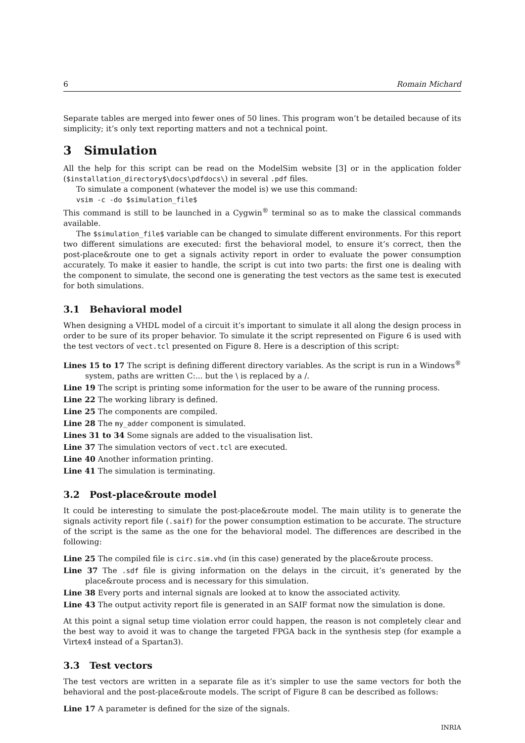6 Romain Michard
Separate tables are merged into fewer ones of 50 lines. This program won’t be detailed because of its simplicity; it’s only text reporting matters and not a technical point.
3 Simulation
All the help for this script can be read on the ModelSim website [3] or in the application folder ($installation_directory$\docs\pdfdocs\) in several .pdf files.
To simulate a component (whatever the model is) we use this command:
vsim -c -do $simulation_file$
This command is still to be launched in a Cygwin<sup>®</sup> terminal so as to make the classical commands available.
The $simulation_file$ variable can be changed to simulate different environments. For this report two different simulations are executed: first the behavioral model, to ensure it’s correct, then the post-place&route one to get a signals activity report in order to evaluate the power consumption accurately. To make it easier to handle, the script is cut into two parts: the first one is dealing with the component to simulate, the second one is generating the test vectors as the same test is executed for both simulations.
3.1 Behavioral model
When designing a VHDL model of a circuit it’s important to simulate it all along the design process in order to be sure of its proper behavior. To simulate it the script represented on Figure 6 is used with the test vectors of vect.tcl presented on Figure 8. Here is a description of this script:
Lines 15 to 17 The script is defining different directory variables. As the script is run in a Windows<sup>®</sup> system, paths are written C:... but the \ is replaced by a /.
Line 19 The script is printing some information for the user to be aware of the running process.
Line 22 The working library is defined.
Line 25 The components are compiled.
Line 28 The my_adder component is simulated.
Lines 31 to 34 Some signals are added to the visualisation list.
Line 37 The simulation vectors of vect.tcl are executed.
Line 40 Another information printing.
Line 41 The simulation is terminating.
3.2 Post-place&route model
It could be interesting to simulate the post-place&route model. The main utility is to generate the signals activity report file (.saif) for the power consumption estimation to be accurate. The structure of the script is the same as the one for the behavioral model. The differences are described in the following:
Line 25 The compiled file is circ.sim.vhd (in this case) generated by the place&route process.
Line 37 The .sdf file is giving information on the delays in the circuit, it’s generated by the place&route process and is necessary for this simulation.
Line 38 Every ports and internal signals are looked at to know the associated activity.
Line 43 The output activity report file is generated in an SAIF format now the simulation is done.
At this point a signal setup time violation error could happen, the reason is not completely clear and the best way to avoid it was to change the targeted FPGA back in the synthesis step (for example a Virtex4 instead of a Spartan3).
3.3 Test vectors
The test vectors are written in a separate file as it’s simpler to use the same vectors for both the behavioral and the post-place&route models. The script of Figure 8 can be described as follows:
Line 17 A parameter is defined for the size of the signals.
INRIA